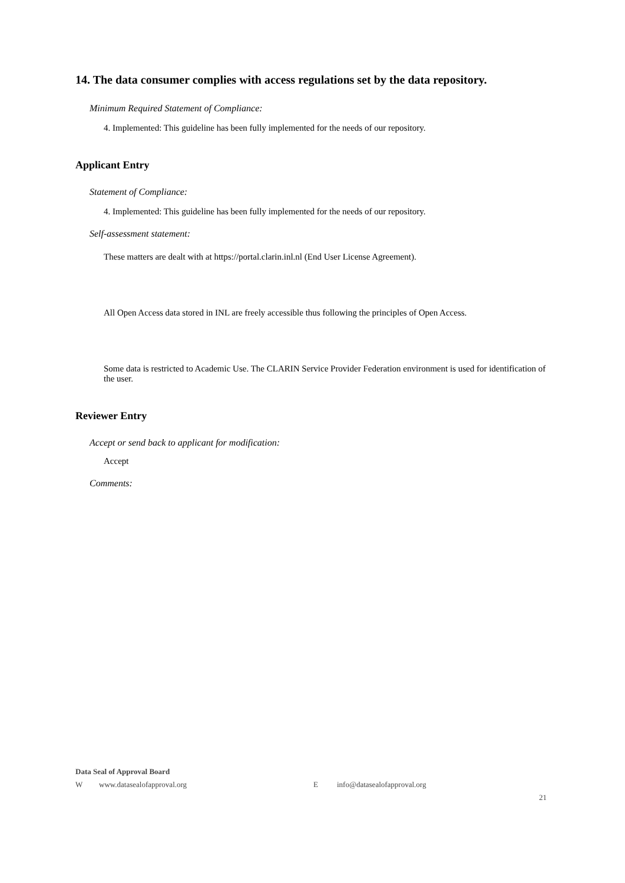14. The data consumer complies with access regulations set by the data repository.
Minimum Required Statement of Compliance:
4. Implemented: This guideline has been fully implemented for the needs of our repository.
Applicant Entry
Statement of Compliance:
4. Implemented: This guideline has been fully implemented for the needs of our repository.
Self-assessment statement:
These matters are dealt with at https://portal.clarin.inl.nl (End User License Agreement).
All Open Access data stored in INL are freely accessible thus following the principles of Open Access.
Some data is restricted to Academic Use. The CLARIN Service Provider Federation environment is used for identification of the user.
Reviewer Entry
Accept or send back to applicant for modification:
Accept
Comments:
Data Seal of Approval Board
Wwww.datasealofapproval.org E info@datasealofapproval.org
21